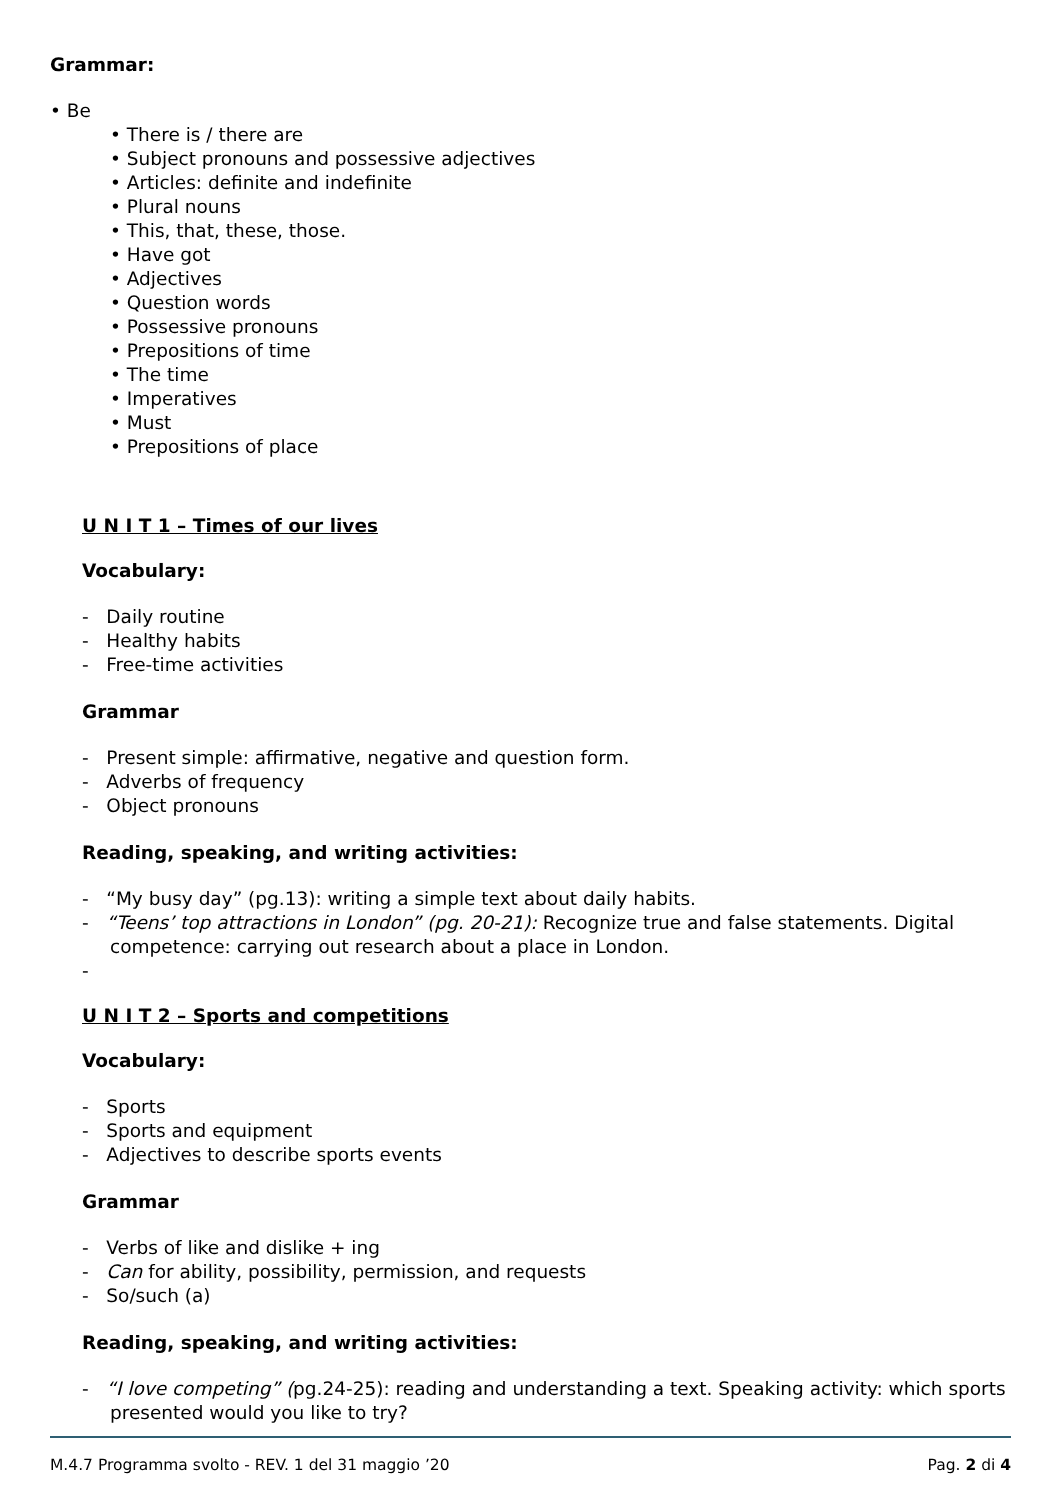Grammar:
• Be
• There is / there are
• Subject pronouns and possessive adjectives
• Articles: definite and indefinite
• Plural nouns
• This, that, these, those.
• Have got
• Adjectives
• Question words
• Possessive pronouns
• Prepositions of time
• The time
• Imperatives
• Must
• Prepositions of place
U N I T 1 – Times of our lives
Vocabulary:
- Daily routine
- Healthy habits
- Free-time activities
Grammar
- Present simple: affirmative, negative and question form.
- Adverbs of frequency
- Object pronouns
Reading, speaking, and writing activities:
- “My busy day” (pg.13): writing a simple text about daily habits.
- “Teens’ top attractions in London” (pg. 20-21): Recognize true and false statements. Digital competence: carrying out research about a place in London.
-
U N I T 2 – Sports and competitions
Vocabulary:
- Sports
- Sports and equipment
- Adjectives to describe sports events
Grammar
- Verbs of like and dislike + ing
- Can for ability, possibility, permission, and requests
- So/such (a)
Reading, speaking, and writing activities:
- “I love competing” (pg.24-25): reading and understanding a text. Speaking activity: which sports presented would you like to try?
M.4.7 Programma svolto - REV. 1 del 31 maggio ’20 Pag. 2 di 4